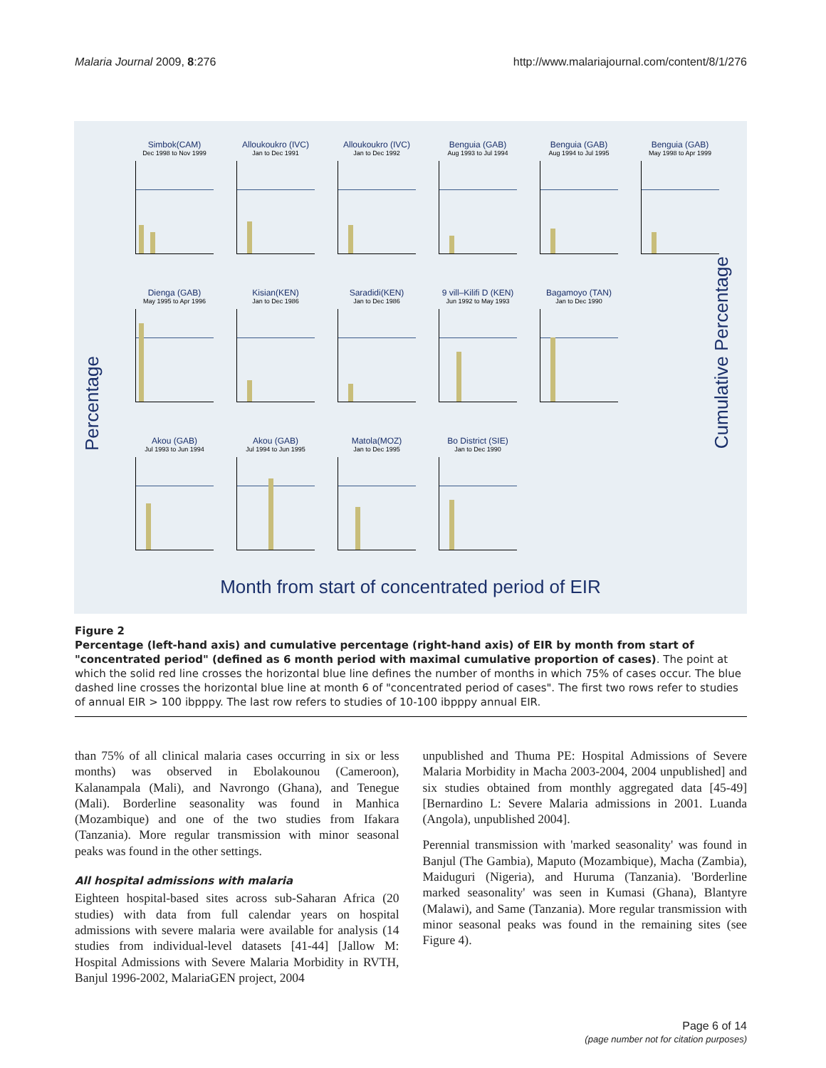Malaria Journal 2009, 8:276 http://www.malariajournal.com/content/8/1/276
Percentage
Simbok(CAM)
Dec 1998 to Nov 1999
Alloukoukro (IVC)
Jan to Dec 1991
Alloukoukro (IVC)
Jan to Dec 1992
Benguia (GAB)
Aug 1993 to Jul 1994
Benguia (GAB)
Aug 1994 to Jul 1995
Benguia (GAB)
May 1998 to Apr 1999
Dienga (GAB)
May 1995 to Apr 1996
Kisian(KEN)
Jan to Dec 1986
Saradidi(KEN)
Jan to Dec 1986
9 vill–Kilifi D (KEN)
Jun 1992 to May 1993
Bagamoyo (TAN)
Jan to Dec 1990
Akou (GAB)
Jul 1993 to Jun 1994
Akou (GAB)
Jul 1994 to Jun 1995
Matola(MOZ)
Jan to Dec 1995
Bo District (SIE)
Jan to Dec 1990
Cumulative Percentage
Month from start of concentrated period of EIR
Figure 2
Percentage (left-hand axis) and cumulative percentage (right-hand axis) of EIR by month from start of "concentrated period" (defined as 6 month period with maximal cumulative proportion of cases). The point at which the solid red line crosses the horizontal blue line defines the number of months in which 75% of cases occur. The blue dashed line crosses the horizontal blue line at month 6 of "concentrated period of cases". The first two rows refer to studies of annual EIR > 100 ibpppy. The last row refers to studies of 10-100 ibpppy annual EIR.
than 75% of all clinical malaria cases occurring in six or less months) was observed in Ebolakounou (Cameroon), Kalanampala (Mali), and Navrongo (Ghana), and Tenegue (Mali). Borderline seasonality was found in Manhica (Mozambique) and one of the two studies from Ifakara (Tanzania). More regular transmission with minor seasonal peaks was found in the other settings.
All hospital admissions with malaria
Eighteen hospital-based sites across sub-Saharan Africa (20 studies) with data from full calendar years on hospital admissions with severe malaria were available for analysis (14 studies from individual-level datasets [41-44] [Jallow M: Hospital Admissions with Severe Malaria Morbidity in RVTH, Banjul 1996-2002, MalariaGEN project, 2004
unpublished and Thuma PE: Hospital Admissions of Severe Malaria Morbidity in Macha 2003-2004, 2004 unpublished] and six studies obtained from monthly aggregated data [45-49] [Bernardino L: Severe Malaria admissions in 2001. Luanda (Angola), unpublished 2004].
Perennial transmission with 'marked seasonality' was found in Banjul (The Gambia), Maputo (Mozambique), Macha (Zambia), Maiduguri (Nigeria), and Huruma (Tanzania). 'Borderline marked seasonality' was seen in Kumasi (Ghana), Blantyre (Malawi), and Same (Tanzania). More regular transmission with minor seasonal peaks was found in the remaining sites (see Figure 4).
Page 6 of 14
(page number not for citation purposes)